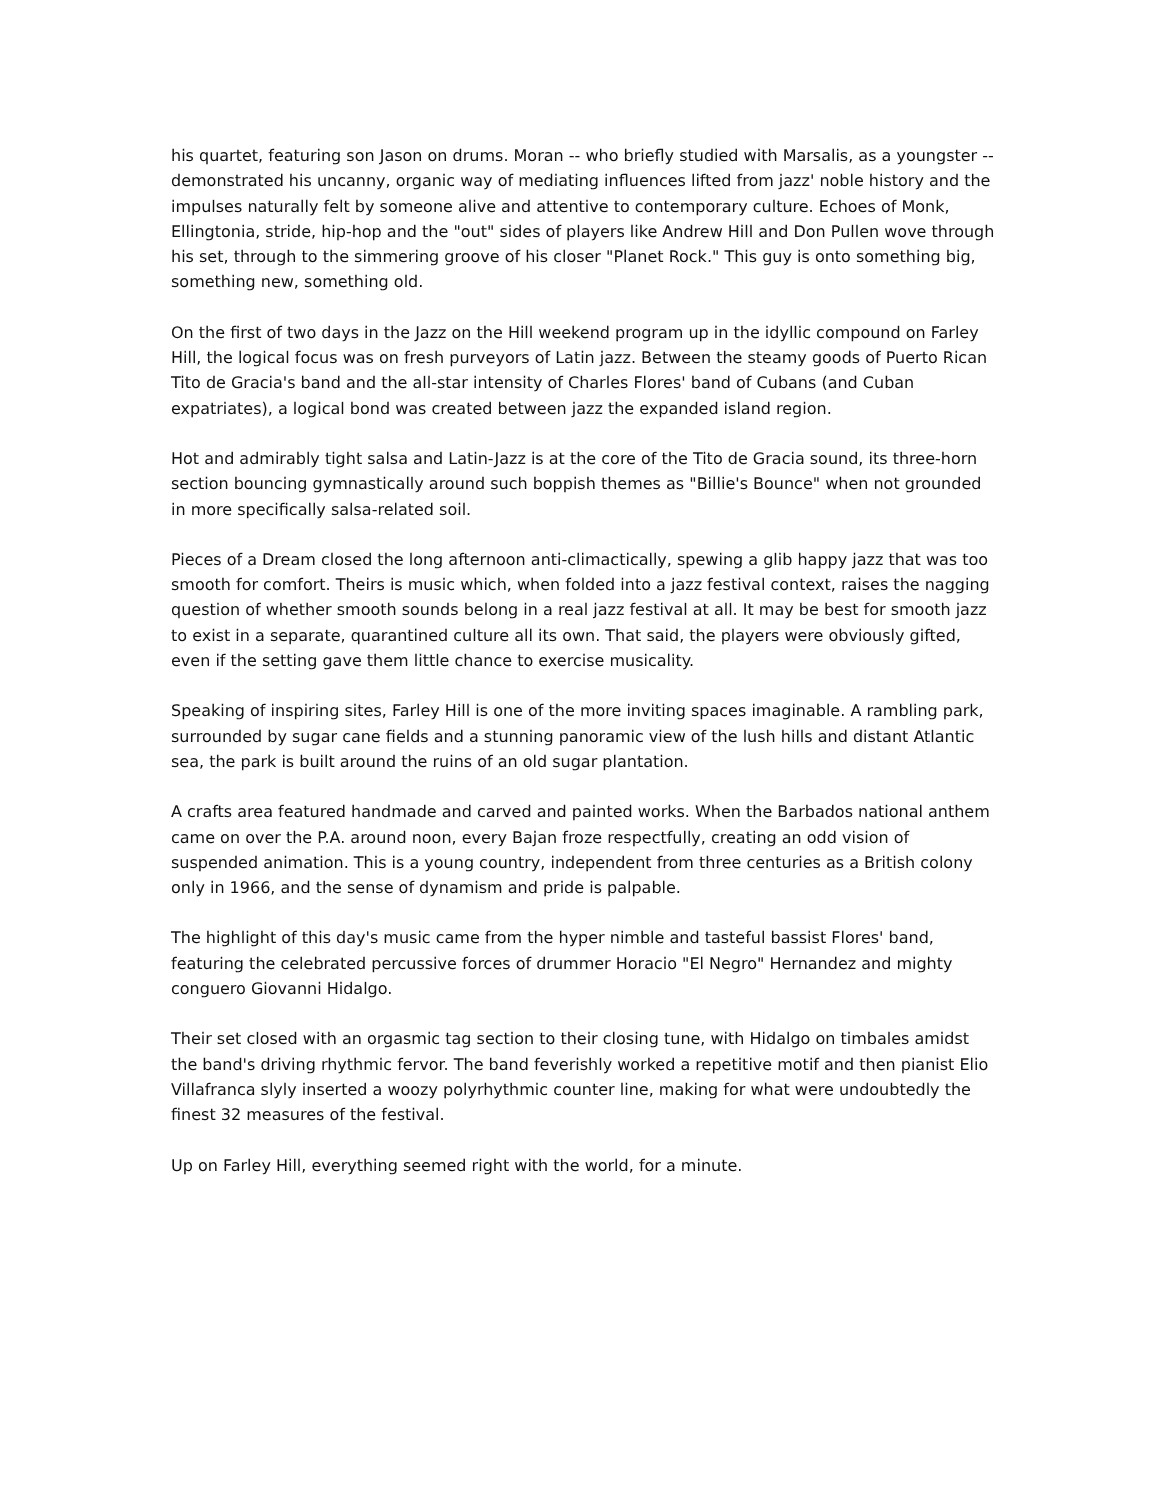his quartet, featuring son Jason on drums. Moran -- who briefly studied with Marsalis, as a youngster -- demonstrated his uncanny, organic way of mediating influences lifted from jazz' noble history and the impulses naturally felt by someone alive and attentive to contemporary culture. Echoes of Monk, Ellingtonia, stride, hip-hop and the "out" sides of players like Andrew Hill and Don Pullen wove through his set, through to the simmering groove of his closer "Planet Rock." This guy is onto something big, something new, something old.
On the first of two days in the Jazz on the Hill weekend program up in the idyllic compound on Farley Hill, the logical focus was on fresh purveyors of Latin jazz. Between the steamy goods of Puerto Rican Tito de Gracia's band and the all-star intensity of Charles Flores' band of Cubans (and Cuban expatriates), a logical bond was created between jazz the expanded island region.
Hot and admirably tight salsa and Latin-Jazz is at the core of the Tito de Gracia sound, its three-horn section bouncing gymnastically around such boppish themes as "Billie's Bounce" when not grounded in more specifically salsa-related soil.
Pieces of a Dream closed the long afternoon anti-climactically, spewing a glib happy jazz that was too smooth for comfort. Theirs is music which, when folded into a jazz festival context, raises the nagging question of whether smooth sounds belong in a real jazz festival at all. It may be best for smooth jazz to exist in a separate, quarantined culture all its own. That said, the players were obviously gifted, even if the setting gave them little chance to exercise musicality.
Speaking of inspiring sites, Farley Hill is one of the more inviting spaces imaginable. A rambling park, surrounded by sugar cane fields and a stunning panoramic view of the lush hills and distant Atlantic sea, the park is built around the ruins of an old sugar plantation.
A crafts area featured handmade and carved and painted works. When the Barbados national anthem came on over the P.A. around noon, every Bajan froze respectfully, creating an odd vision of suspended animation. This is a young country, independent from three centuries as a British colony only in 1966, and the sense of dynamism and pride is palpable.
The highlight of this day's music came from the hyper nimble and tasteful bassist Flores' band, featuring the celebrated percussive forces of drummer Horacio "El Negro" Hernandez and mighty conguero Giovanni Hidalgo.
Their set closed with an orgasmic tag section to their closing tune, with Hidalgo on timbales amidst the band's driving rhythmic fervor. The band feverishly worked a repetitive motif and then pianist Elio Villafranca slyly inserted a woozy polyrhythmic counter line, making for what were undoubtedly the finest 32 measures of the festival.
Up on Farley Hill, everything seemed right with the world, for a minute.